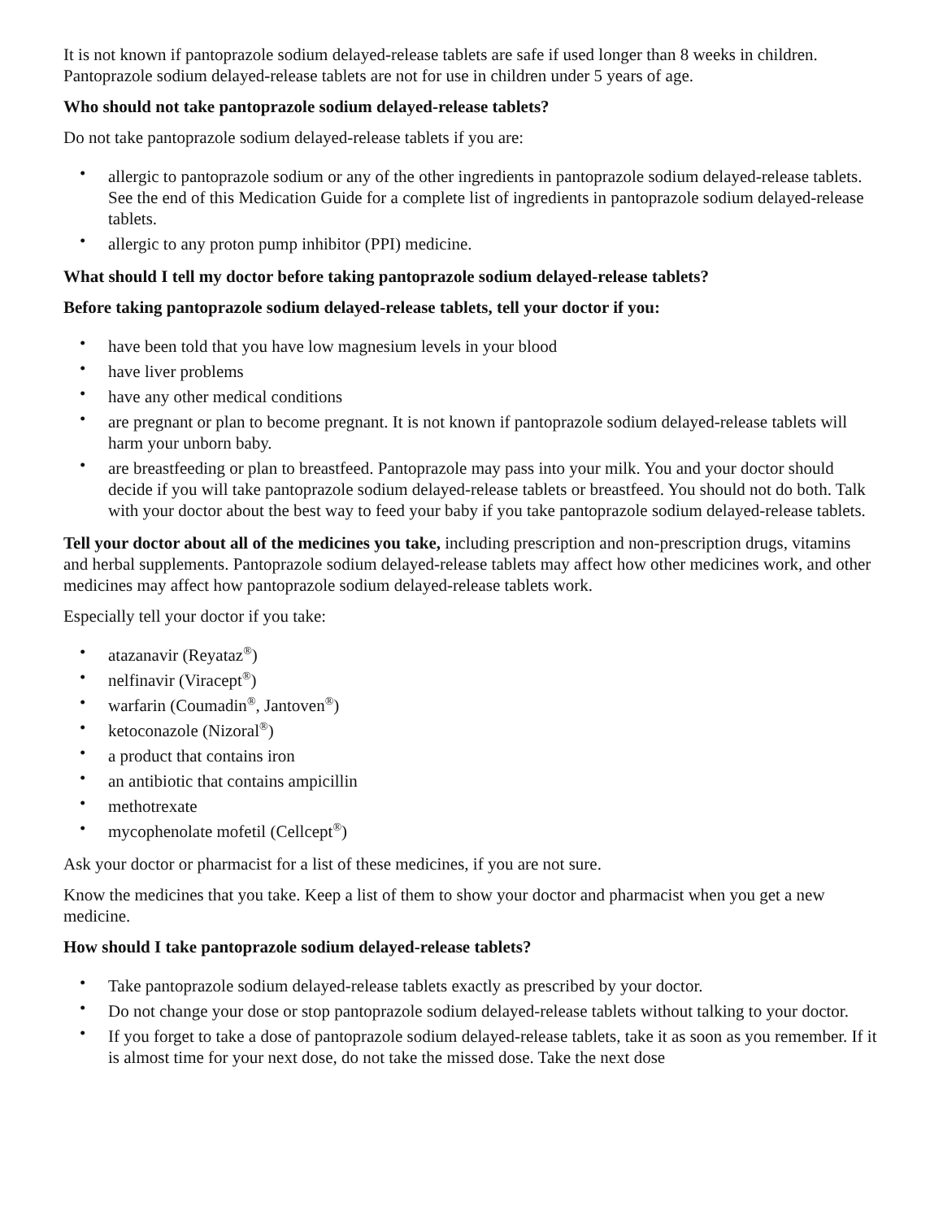It is not known if pantoprazole sodium delayed-release tablets are safe if used longer than 8 weeks in children. Pantoprazole sodium delayed-release tablets are not for use in children under 5 years of age.
Who should not take pantoprazole sodium delayed-release tablets?
Do not take pantoprazole sodium delayed-release tablets if you are:
• allergic to pantoprazole sodium or any of the other ingredients in pantoprazole sodium delayed-release tablets. See the end of this Medication Guide for a complete list of ingredients in pantoprazole sodium delayed-release tablets.
• allergic to any proton pump inhibitor (PPI) medicine.
What should I tell my doctor before taking pantoprazole sodium delayed-release tablets?
Before taking pantoprazole sodium delayed-release tablets, tell your doctor if you:
• have been told that you have low magnesium levels in your blood
• have liver problems
• have any other medical conditions
• are pregnant or plan to become pregnant. It is not known if pantoprazole sodium delayed-release tablets will harm your unborn baby.
• are breastfeeding or plan to breastfeed. Pantoprazole may pass into your milk. You and your doctor should decide if you will take pantoprazole sodium delayed-release tablets or breastfeed. You should not do both. Talk with your doctor about the best way to feed your baby if you take pantoprazole sodium delayed-release tablets.
Tell your doctor about all of the medicines you take, including prescription and non-prescription drugs, vitamins and herbal supplements. Pantoprazole sodium delayed-release tablets may affect how other medicines work, and other medicines may affect how pantoprazole sodium delayed-release tablets work.
Especially tell your doctor if you take:
• atazanavir (Reyataz<sup>®</sup>)
• nelfinavir (Viracept<sup>®</sup>)
• warfarin (Coumadin<sup>®</sup>, Jantoven<sup>®</sup>)
• ketoconazole (Nizoral<sup>®</sup>)
• a product that contains iron
• an antibiotic that contains ampicillin
• methotrexate
• mycophenolate mofetil (Cellcept<sup>®</sup>)
Ask your doctor or pharmacist for a list of these medicines, if you are not sure.
Know the medicines that you take. Keep a list of them to show your doctor and pharmacist when you get a new medicine.
How should I take pantoprazole sodium delayed-release tablets?
• Take pantoprazole sodium delayed-release tablets exactly as prescribed by your doctor.
• Do not change your dose or stop pantoprazole sodium delayed-release tablets without talking to your doctor.
• If you forget to take a dose of pantoprazole sodium delayed-release tablets, take it as soon as you remember. If it is almost time for your next dose, do not take the missed dose. Take the next dose